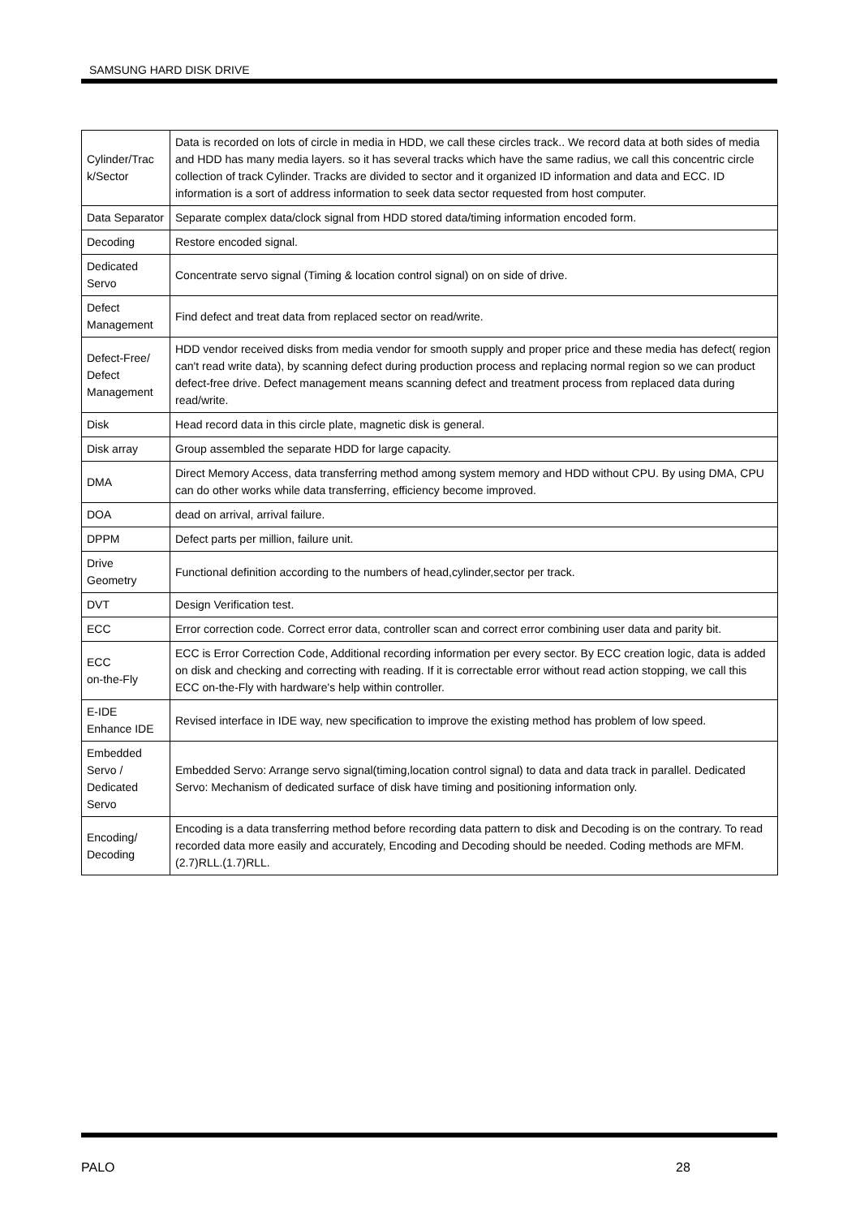SAMSUNG HARD DISK DRIVE
| Cylinder/Trac k/Sector | Data is recorded on lots of circle in media in HDD, we call these circles track.. We record data at both sides of media and HDD has many media layers. so it has several tracks which have the same radius, we call this concentric circle collection of track Cylinder. Tracks are divided to sector and it organized ID information and data and ECC. ID information is a sort of address information to seek data sector requested from host computer. |
| Data Separator | Separate complex data/clock signal from HDD stored data/timing information encoded form. |
| Decoding | Restore encoded signal. |
| Dedicated Servo | Concentrate servo signal (Timing & location control signal) on on side of drive. |
| Defect Management | Find defect and treat data from replaced sector on read/write. |
| Defect-Free/ Defect Management | HDD vendor received disks from media vendor for smooth supply and proper price and these media has defect( region can't read write data), by scanning defect during production process and replacing normal region so we can product defect-free drive. Defect management means scanning defect and treatment process from replaced data during read/write. |
| Disk | Head record data in this circle plate, magnetic disk is general. |
| Disk array | Group assembled the separate HDD for large capacity. |
| DMA | Direct Memory Access, data transferring method among system memory and HDD without CPU. By using DMA, CPU can do other works while data transferring, efficiency become improved. |
| DOA | dead on arrival, arrival failure. |
| DPPM | Defect parts per million, failure unit. |
| Drive Geometry | Functional definition according to the numbers of head,cylinder,sector per track. |
| DVT | Design Verification test. |
| ECC | Error correction code. Correct error data, controller scan and correct error combining user data and parity bit. |
| ECC on-the-Fly | ECC is Error Correction Code, Additional recording information per every sector. By ECC creation logic, data is added on disk and checking and correcting with reading. If it is correctable error without read action stopping, we call this ECC on-the-Fly with hardware's help within controller. |
| E-IDE Enhance IDE | Revised interface in IDE way, new specification to improve the existing method has problem of low speed. |
| Embedded Servo / Dedicated Servo | Embedded Servo: Arrange servo signal(timing,location control signal) to data and data track in parallel. Dedicated Servo: Mechanism of dedicated surface of disk have timing and positioning information only. |
| Encoding/ Decoding | Encoding is a data transferring method before recording data pattern to disk and Decoding is on the contrary. To read recorded data more easily and accurately, Encoding and Decoding should be needed. Coding methods are MFM.(2.7)RLL.(1.7)RLL. |
PALO 28